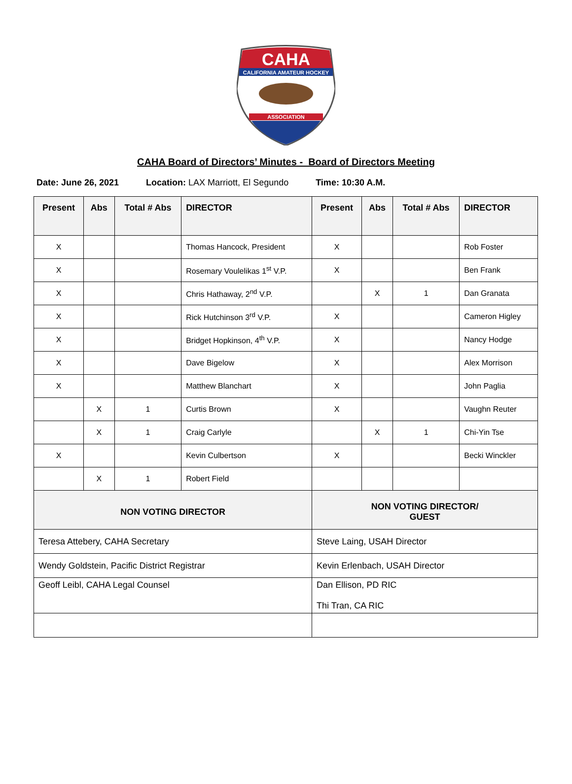CAHA
CALIFORNIA AMATEUR HOCKEY
ASSOCIATION
CAHA Board of Directors’ Minutes - Board of Directors Meeting
Date: June 26, 2021 Location: LAX Marriott, El Segundo
Time: 10:30 A.M.
| Present | Abs | Total # Abs | DIRECTOR | Present | Abs | Total # Abs | DIRECTOR |
| --- | --- | --- | --- | --- | --- | --- | --- |
| X | | | Thomas Hancock, President | X | | | Rob Foster |
| X | | | Rosemary Voulelikas 1<sup>st</sup> V.P. | X | | | Ben Frank |
| X | | | Chris Hathaway, 2<sup>nd</sup> V.P. | | X | 1 | Dan Granata |
| X | | | Rick Hutchinson 3<sup>rd</sup> V.P. | X | | | Cameron Higley |
| X | | | Bridget Hopkinson, 4<sup>th</sup> V.P. | X | | | Nancy Hodge |
| X | | | Dave Bigelow | X | | | Alex Morrison |
| X | | | Matthew Blanchart | X | | | John Paglia |
| | X | 1 | Curtis Brown | X | | | Vaughn Reuter |
| | X | 1 | Craig Carlyle | | X | 1 | Chi-Yin Tse |
| X | | | Kevin Culbertson | X | | | Becki Winckler |
| | X | 1 | Robert Field | | | | |
| NON VOTING DIRECTOR | | | | NON VOTING DIRECTOR/ GUEST | | | |
| Teresa Attebery, CAHA Secretary | | | | Steve Laing, USAH Director | | | |
| Wendy Goldstein, Pacific District Registrar | | | | Kevin Erlenbach, USAH Director | | | |
| Geoff Leibl, CAHA Legal Counsel | | | | Dan Ellison, PD RIC Thi Tran, CA RIC | | | |